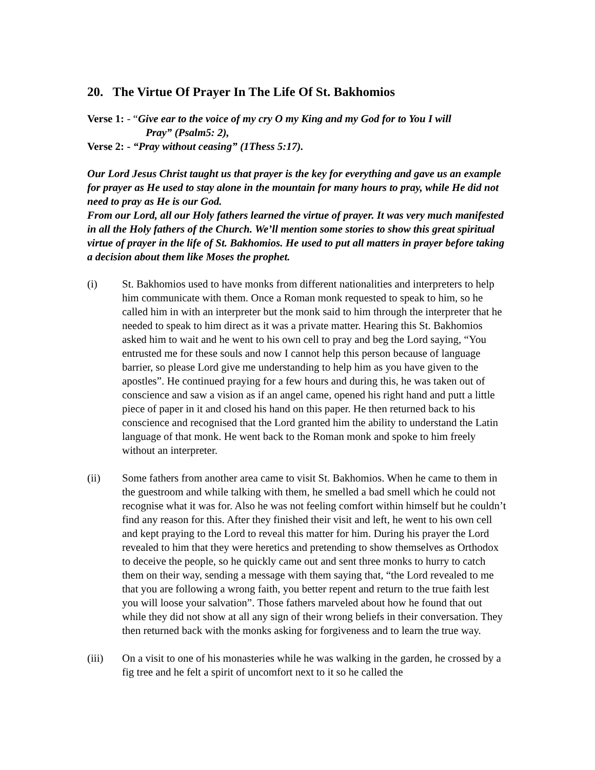20. The Virtue Of Prayer In The Life Of St. Bakhomios
Verse 1: - “Give ear to the voice of my cry O my King and my God for to You I will
Pray” (Psalm5: 2),
Verse 2: - “Pray without ceasing” (1Thess 5:17).
Our Lord Jesus Christ taught us that prayer is the key for everything and gave us an example for prayer as He used to stay alone in the mountain for many hours to pray, while He did not need to pray as He is our God.
From our Lord, all our Holy fathers learned the virtue of prayer. It was very much manifested in all the Holy fathers of the Church. We’ll mention some stories to show this great spiritual virtue of prayer in the life of St. Bakhomios. He used to put all matters in prayer before taking a decision about them like Moses the prophet.
(i) St. Bakhomios used to have monks from different nationalities and interpreters to help him communicate with them. Once a Roman monk requested to speak to him, so he called him in with an interpreter but the monk said to him through the interpreter that he needed to speak to him direct as it was a private matter. Hearing this St. Bakhomios asked him to wait and he went to his own cell to pray and beg the Lord saying, “You entrusted me for these souls and now I cannot help this person because of language barrier, so please Lord give me understanding to help him as you have given to the apostles”. He continued praying for a few hours and during this, he was taken out of conscience and saw a vision as if an angel came, opened his right hand and putt a little piece of paper in it and closed his hand on this paper. He then returned back to his conscience and recognised that the Lord granted him the ability to understand the Latin language of that monk. He went back to the Roman monk and spoke to him freely without an interpreter.
(ii) Some fathers from another area came to visit St. Bakhomios. When he came to them in the guestroom and while talking with them, he smelled a bad smell which he could not recognise what it was for. Also he was not feeling comfort within himself but he couldn’t find any reason for this. After they finished their visit and left, he went to his own cell and kept praying to the Lord to reveal this matter for him. During his prayer the Lord revealed to him that they were heretics and pretending to show themselves as Orthodox to deceive the people, so he quickly came out and sent three monks to hurry to catch them on their way, sending a message with them saying that, “the Lord revealed to me that you are following a wrong faith, you better repent and return to the true faith lest you will loose your salvation”. Those fathers marveled about how he found that out while they did not show at all any sign of their wrong beliefs in their conversation. They then returned back with the monks asking for forgiveness and to learn the true way.
(iii) On a visit to one of his monasteries while he was walking in the garden, he crossed by a fig tree and he felt a spirit of uncomfort next to it so he called the